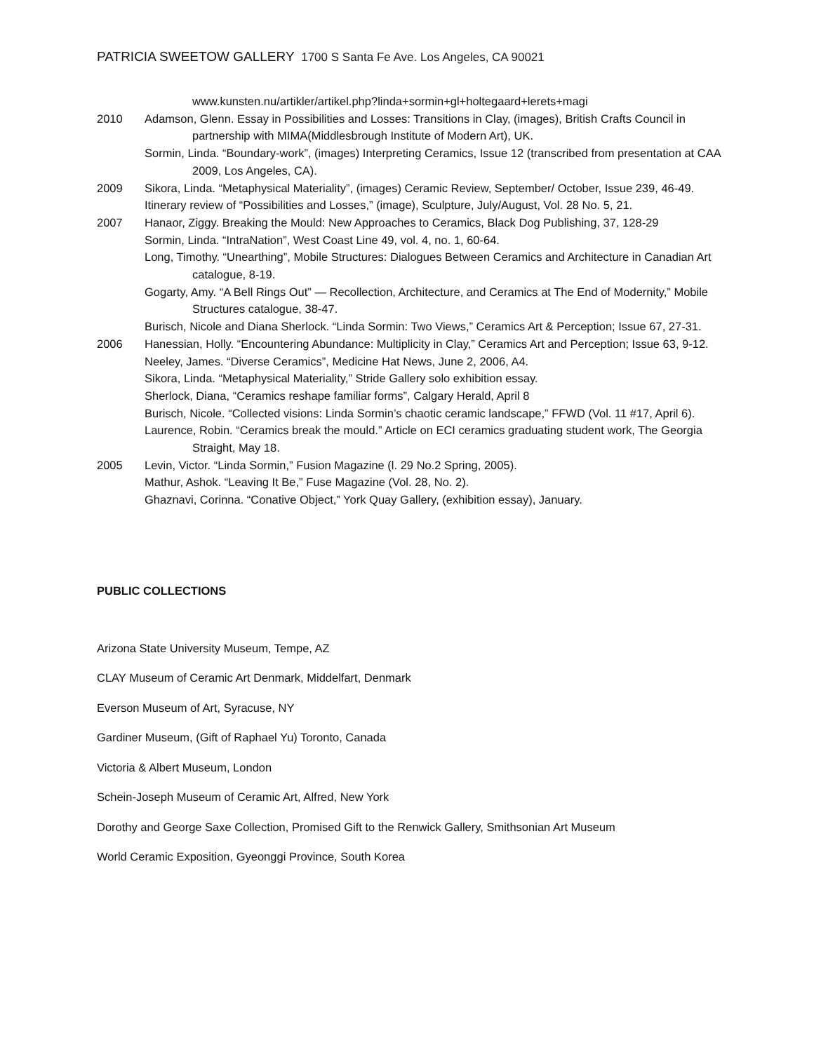PATRICIA SWEETOW GALLERY 1700 S Santa Fe Ave. Los Angeles, CA 90021
www.kunsten.nu/artikler/artikel.php?linda+sormin+gl+holtegaard+lerets+magi
2010 Adamson, Glenn. Essay in Possibilities and Losses: Transitions in Clay, (images), British Crafts Council in partnership with MIMA(Middlesbrough Institute of Modern Art), UK.
Sormin, Linda. “Boundary-work”, (images) Interpreting Ceramics, Issue 12 (transcribed from presentation at CAA 2009, Los Angeles, CA).
2009 Sikora, Linda. “Metaphysical Materiality”, (images) Ceramic Review, September/ October, Issue 239, 46-49.
Itinerary review of “Possibilities and Losses,” (image), Sculpture, July/August, Vol. 28 No. 5, 21.
2007 Hanaor, Ziggy. Breaking the Mould: New Approaches to Ceramics, Black Dog Publishing, 37, 128-29
Sormin, Linda. “IntraNation”, West Coast Line 49, vol. 4, no. 1, 60-64.
Long, Timothy. “Unearthing”, Mobile Structures: Dialogues Between Ceramics and Architecture in Canadian Art catalogue, 8-19.
Gogarty, Amy. “A Bell Rings Out” — Recollection, Architecture, and Ceramics at The End of Modernity,” Mobile Structures catalogue, 38-47.
Burisch, Nicole and Diana Sherlock. “Linda Sormin: Two Views,” Ceramics Art & Perception; Issue 67, 27-31.
2006 Hanessian, Holly. “Encountering Abundance: Multiplicity in Clay,” Ceramics Art and Perception; Issue 63, 9-12.
Neeley, James. “Diverse Ceramics”, Medicine Hat News, June 2, 2006, A4.
Sikora, Linda. “Metaphysical Materiality,” Stride Gallery solo exhibition essay.
Sherlock, Diana, “Ceramics reshape familiar forms”, Calgary Herald, April 8
Burisch, Nicole. “Collected visions: Linda Sormin’s chaotic ceramic landscape,” FFWD (Vol. 11 #17, April 6).
Laurence, Robin. “Ceramics break the mould.” Article on ECI ceramics graduating student work, The Georgia Straight, May 18.
2005 Levin, Victor. “Linda Sormin,” Fusion Magazine (l. 29 No.2 Spring, 2005).
Mathur, Ashok. “Leaving It Be,” Fuse Magazine (Vol. 28, No. 2).
Ghaznavi, Corinna. “Conative Object,” York Quay Gallery, (exhibition essay), January.
PUBLIC COLLECTIONS
Arizona State University Museum, Tempe, AZ
CLAY Museum of Ceramic Art Denmark, Middelfart, Denmark
Everson Museum of Art, Syracuse, NY
Gardiner Museum, (Gift of Raphael Yu) Toronto, Canada
Victoria & Albert Museum, London
Schein-Joseph Museum of Ceramic Art, Alfred, New York
Dorothy and George Saxe Collection, Promised Gift to the Renwick Gallery, Smithsonian Art Museum
World Ceramic Exposition, Gyeonggi Province, South Korea